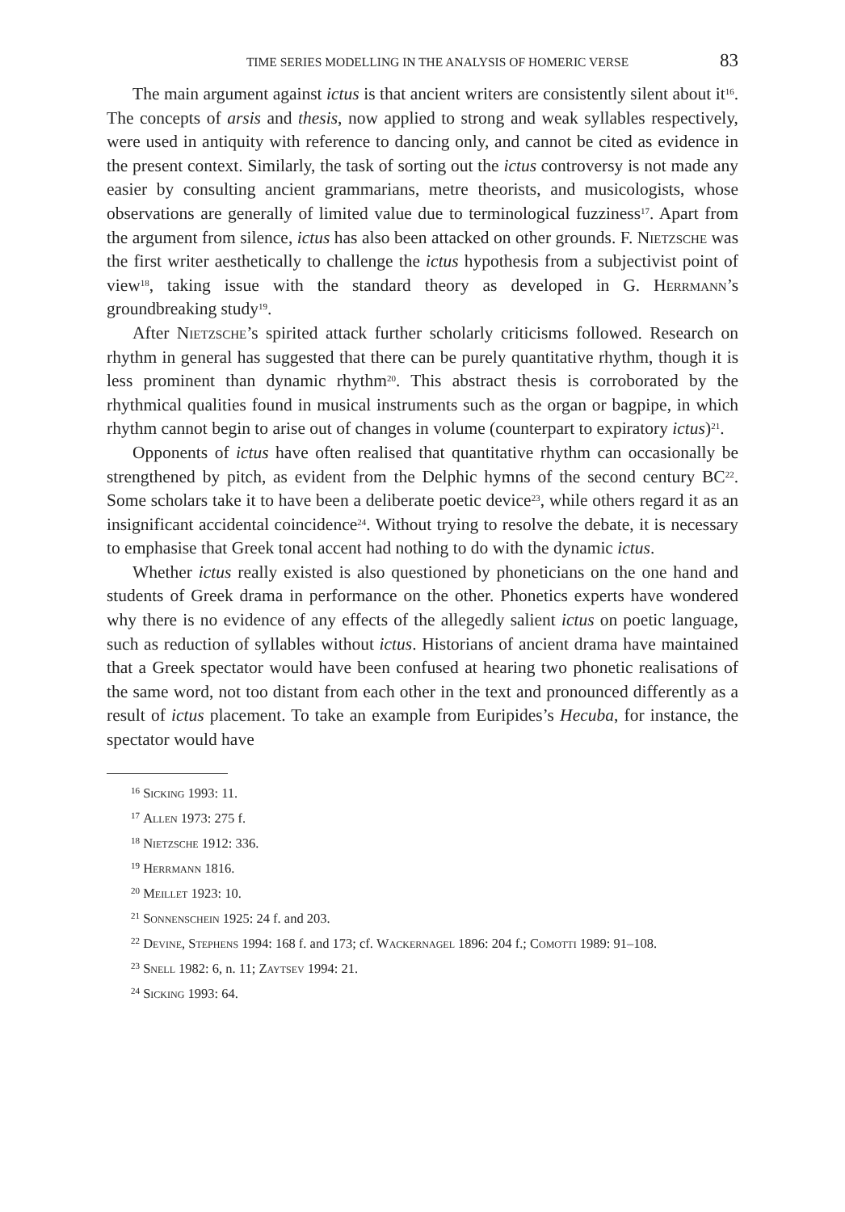TIME SERIES MODELLING IN THE ANALYSIS OF HOMERIC VERSE 83
The main argument against ictus is that ancient writers are consistently silent about it<sup>16</sup>. The concepts of arsis and thesis, now applied to strong and weak syllables respectively, were used in antiquity with reference to dancing only, and cannot be cited as evidence in the present context. Similarly, the task of sorting out the ictus controversy is not made any easier by consulting ancient grammarians, metre theorists, and musicologists, whose observations are generally of limited value due to terminological fuzziness<sup>17</sup>. Apart from the argument from silence, ictus has also been attacked on other grounds. F. Nietzsche was the first writer aesthetically to challenge the ictus hypothesis from a subjectivist point of view<sup>18</sup>, taking issue with the standard theory as developed in G. Herrmann’s groundbreaking study<sup>19</sup>.
After Nietzsche’s spirited attack further scholarly criticisms followed. Research on rhythm in general has suggested that there can be purely quantitative rhythm, though it is less prominent than dynamic rhythm<sup>20</sup>. This abstract thesis is corroborated by the rhythmical qualities found in musical instruments such as the organ or bagpipe, in which rhythm cannot begin to arise out of changes in volume (counterpart to expiratory ictus)<sup>21</sup>.
Opponents of ictus have often realised that quantitative rhythm can occasionally be strengthened by pitch, as evident from the Delphic hymns of the second century BC<sup>22</sup>. Some scholars take it to have been a deliberate poetic device<sup>23</sup>, while others regard it as an insignificant accidental coincidence<sup>24</sup>. Without trying to resolve the debate, it is necessary to emphasise that Greek tonal accent had nothing to do with the dynamic ictus.
Whether ictus really existed is also questioned by phoneticians on the one hand and students of Greek drama in performance on the other. Phonetics experts have wondered why there is no evidence of any effects of the allegedly salient ictus on poetic language, such as reduction of syllables without ictus. Historians of ancient drama have maintained that a Greek spectator would have been confused at hearing two phonetic realisations of the same word, not too distant from each other in the text and pronounced differently as a result of ictus placement. To take an example from Euripides’s Hecuba, for instance, the spectator would have
<sup>16</sup> Sicking 1993: 11.
<sup>17</sup> Allen 1973: 275 f.
<sup>18</sup> Nietzsche 1912: 336.
<sup>19</sup> Herrmann 1816.
<sup>20</sup> Meillet 1923: 10.
<sup>21</sup> Sonnenschein 1925: 24 f. and 203.
<sup>22</sup> Devine, Stephens 1994: 168 f. and 173; cf. Wackernagel 1896: 204 f.; Comotti 1989: 91–108.
<sup>23</sup> Snell 1982: 6, n. 11; Zaytsev 1994: 21.
<sup>24</sup> Sicking 1993: 64.